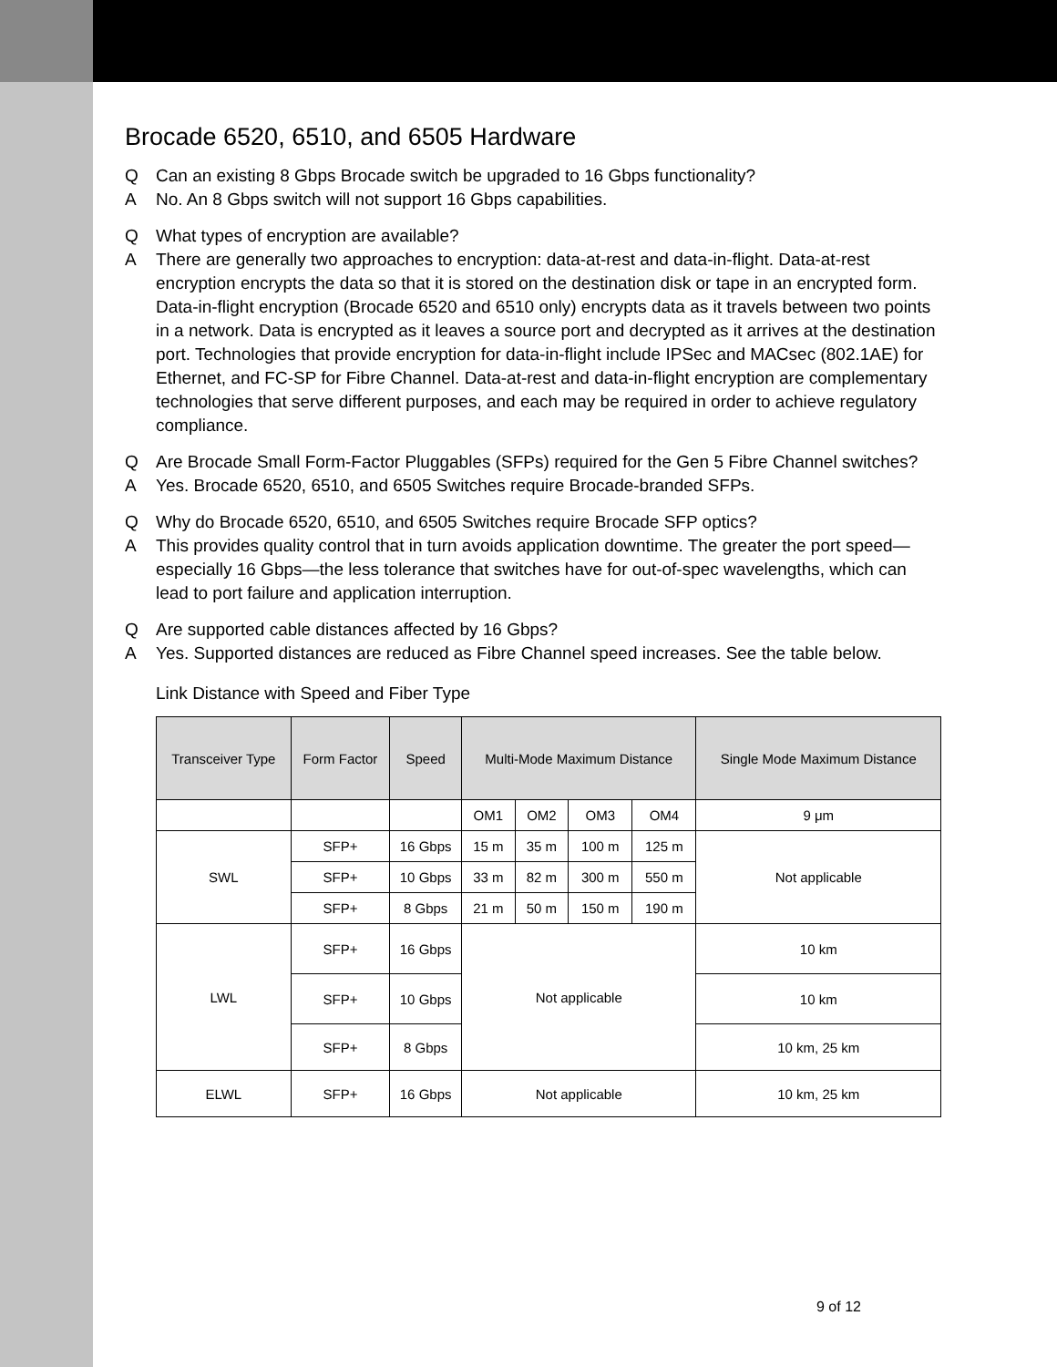Brocade 6520, 6510, and 6505 Hardware
Q Can an existing 8 Gbps Brocade switch be upgraded to 16 Gbps functionality?
A No. An 8 Gbps switch will not support 16 Gbps capabilities.
Q What types of encryption are available?
A There are generally two approaches to encryption: data-at-rest and data-in-flight. Data-at-rest encryption encrypts the data so that it is stored on the destination disk or tape in an encrypted form. Data-in-flight encryption (Brocade 6520 and 6510 only) encrypts data as it travels between two points in a network. Data is encrypted as it leaves a source port and decrypted as it arrives at the destination port. Technologies that provide encryption for data-in-flight include IPSec and MACsec (802.1AE) for Ethernet, and FC-SP for Fibre Channel. Data-at-rest and data-in-flight encryption are complementary technologies that serve different purposes, and each may be required in order to achieve regulatory compliance.
Q Are Brocade Small Form-Factor Pluggables (SFPs) required for the Gen 5 Fibre Channel switches?
A Yes. Brocade 6520, 6510, and 6505 Switches require Brocade-branded SFPs.
Q Why do Brocade 6520, 6510, and 6505 Switches require Brocade SFP optics?
A This provides quality control that in turn avoids application downtime. The greater the port speed—especially 16 Gbps—the less tolerance that switches have for out-of-spec wavelengths, which can lead to port failure and application interruption.
Q Are supported cable distances affected by 16 Gbps?
A Yes. Supported distances are reduced as Fibre Channel speed increases. See the table below.
Link Distance with Speed and Fiber Type
| Transceiver Type | Form Factor | Speed | Multi-Mode Maximum Distance | | | | Single Mode Maximum Distance |
| --- | --- | --- | --- | --- | --- | --- | --- |
| | | | OM1 | OM2 | OM3 | OM4 | 9 μm |
| SWL | SFP+ | 16 Gbps | 15 m | 35 m | 100 m | 125 m | Not applicable |
| | SFP+ | 10 Gbps | 33 m | 82 m | 300 m | 550 m | |
| | SFP+ | 8 Gbps | 21 m | 50 m | 150 m | 190 m | |
| LWL | SFP+ | 16 Gbps | Not applicable | | | | 10 km |
| | SFP+ | 10 Gbps | | | | | 10 km |
| | SFP+ | 8 Gbps | | | | | 10 km, 25 km |
| ELWL | SFP+ | 16 Gbps | Not applicable | | | | 10 km, 25 km |
9 of 12